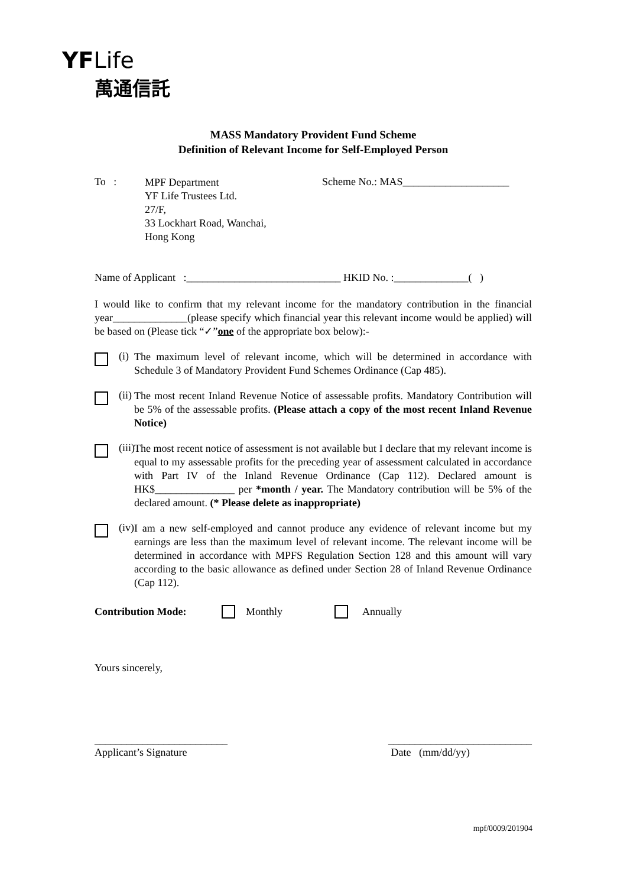YF Life
萬通信託
MASS Mandatory Provident Fund Scheme
Definition of Relevant Income for Self-Employed Person
To :
MPF Department
YF Life Trustees Ltd.
27/F,
33 Lockhart Road, Wanchai,
Hong Kong
Scheme No.: MAS____________________
Name of Applicant :_____________________________ HKID No. :______________( )
I would like to confirm that my relevant income for the mandatory contribution in the financial year______________(please specify which financial year this relevant income would be applied) will be based on (Please tick “✓”one of the appropriate box below):-
(i)
The maximum level of relevant income, which will be determined in accordance with Schedule 3 of Mandatory Provident Fund Schemes Ordinance (Cap 485).
(ii)
The most recent Inland Revenue Notice of assessable profits. Mandatory Contribution will be 5% of the assessable profits. (Please attach a copy of the most recent Inland Revenue Notice)
(iii)
The most recent notice of assessment is not available but I declare that my relevant income is equal to my assessable profits for the preceding year of assessment calculated in accordance with Part IV of the Inland Revenue Ordinance (Cap 112). Declared amount is HK$_______________ per *month / year. The Mandatory contribution will be 5% of the declared amount. (* Please delete as inappropriate)
(iv)
I am a new self-employed and cannot produce any evidence of relevant income but my earnings are less than the maximum level of relevant income. The relevant income will be determined in accordance with MPFS Regulation Section 128 and this amount will vary according to the basic allowance as defined under Section 28 of Inland Revenue Ordinance (Cap 112).
Contribution Mode: Monthly Annually
Yours sincerely,
_________________________
Applicant’s Signature
___________________________
Date (mm/dd/yy)
mpf/0009/201904